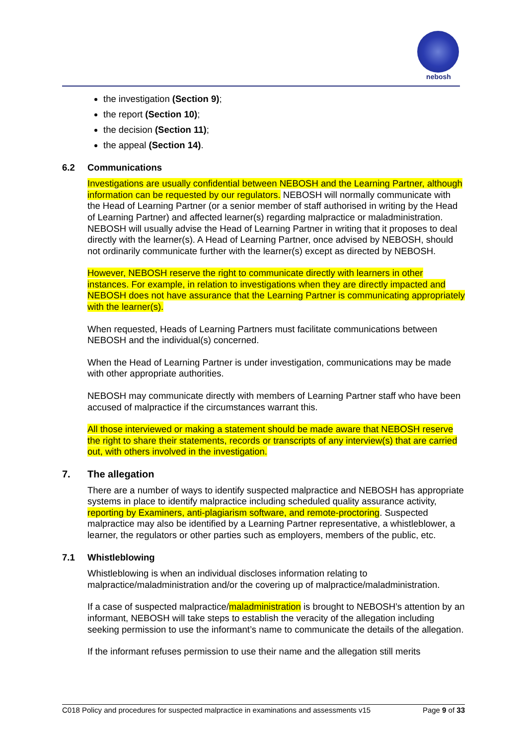nebosh
the investigation (Section 9);
the report (Section 10);
the decision (Section 11);
the appeal (Section 14).
6.2 Communications
Investigations are usually confidential between NEBOSH and the Learning Partner, although information can be requested by our regulators. NEBOSH will normally communicate with the Head of Learning Partner (or a senior member of staff authorised in writing by the Head of Learning Partner) and affected learner(s) regarding malpractice or maladministration. NEBOSH will usually advise the Head of Learning Partner in writing that it proposes to deal directly with the learner(s). A Head of Learning Partner, once advised by NEBOSH, should not ordinarily communicate further with the learner(s) except as directed by NEBOSH.
However, NEBOSH reserve the right to communicate directly with learners in other instances. For example, in relation to investigations when they are directly impacted and NEBOSH does not have assurance that the Learning Partner is communicating appropriately with the learner(s).
When requested, Heads of Learning Partners must facilitate communications between NEBOSH and the individual(s) concerned.
When the Head of Learning Partner is under investigation, communications may be made with other appropriate authorities.
NEBOSH may communicate directly with members of Learning Partner staff who have been accused of malpractice if the circumstances warrant this.
All those interviewed or making a statement should be made aware that NEBOSH reserve the right to share their statements, records or transcripts of any interview(s) that are carried out, with others involved in the investigation.
7. The allegation
There are a number of ways to identify suspected malpractice and NEBOSH has appropriate systems in place to identify malpractice including scheduled quality assurance activity, reporting by Examiners, anti-plagiarism software, and remote-proctoring. Suspected malpractice may also be identified by a Learning Partner representative, a whistleblower, a learner, the regulators or other parties such as employers, members of the public, etc.
7.1 Whistleblowing
Whistleblowing is when an individual discloses information relating to malpractice/maladministration and/or the covering up of malpractice/maladministration.
If a case of suspected malpractice/maladministration is brought to NEBOSH’s attention by an informant, NEBOSH will take steps to establish the veracity of the allegation including seeking permission to use the informant’s name to communicate the details of the allegation.
If the informant refuses permission to use their name and the allegation still merits
C018 Policy and procedures for suspected malpractice in examinations and assessments v15 Page 9 of 33